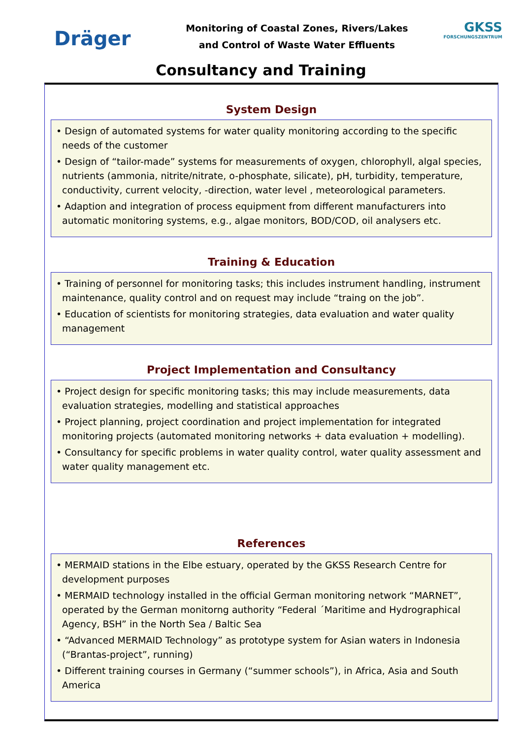Dräger
Monitoring of Coastal Zones, Rivers/Lakes
and Control of Waste Water Effluents
GKSS
FORSCHUNGSZENTRUM
Consultancy and Training
System Design
• Design of automated systems for water quality monitoring according to the specific needs of the customer
• Design of “tailor-made” systems for measurements of oxygen, chlorophyll, algal species, nutrients (ammonia, nitrite/nitrate, o-phosphate, silicate), pH, turbidity, temperature, conductivity, current velocity, -direction, water level , meteorological parameters.
• Adaption and integration of process equipment from different manufacturers into automatic monitoring systems, e.g., algae monitors, BOD/COD, oil analysers etc.
Training & Education
• Training of personnel for monitoring tasks; this includes instrument handling, instrument maintenance, quality control and on request may include “traing on the job”.
• Education of scientists for monitoring strategies, data evaluation and water quality management
Project Implementation and Consultancy
• Project design for specific monitoring tasks; this may include measurements, data evaluation strategies, modelling and statistical approaches
• Project planning, project coordination and project implementation for integrated monitoring projects (automated monitoring networks + data evaluation + modelling).
• Consultancy for specific problems in water quality control, water quality assessment and water quality management etc.
References
• MERMAID stations in the Elbe estuary, operated by the GKSS Research Centre for development purposes
• MERMAID technology installed in the official German monitoring network “MARNET”, operated by the German monitorng authority “Federal ´Maritime and Hydrographical Agency, BSH” in the North Sea / Baltic Sea
• “Advanced MERMAID Technology” as prototype system for Asian waters in Indonesia (“Brantas-project”, running)
• Different training courses in Germany (“summer schools”), in Africa, Asia and South America